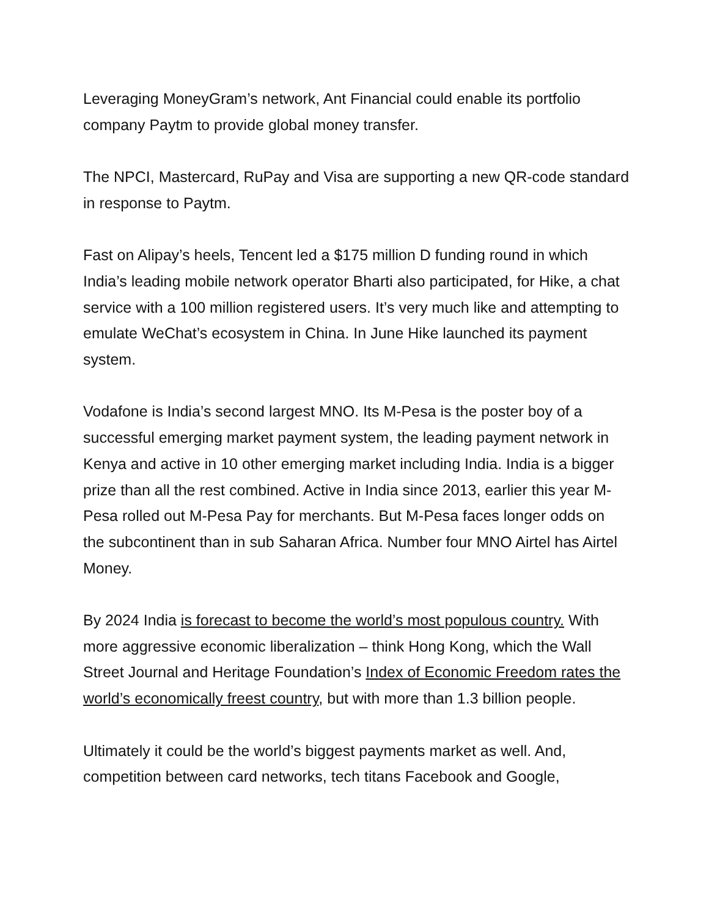Leveraging MoneyGram’s network, Ant Financial could enable its portfolio company Paytm to provide global money transfer.
The NPCI, Mastercard, RuPay and Visa are supporting a new QR-code standard in response to Paytm.
Fast on Alipay’s heels, Tencent led a $175 million D funding round in which India’s leading mobile network operator Bharti also participated, for Hike, a chat service with a 100 million registered users. It’s very much like and attempting to emulate WeChat’s ecosystem in China. In June Hike launched its payment system.
Vodafone is India’s second largest MNO. Its M-Pesa is the poster boy of a successful emerging market payment system, the leading payment network in Kenya and active in 10 other emerging market including India. India is a bigger prize than all the rest combined. Active in India since 2013, earlier this year M-Pesa rolled out M-Pesa Pay for merchants. But M-Pesa faces longer odds on the subcontinent than in sub Saharan Africa. Number four MNO Airtel has Airtel Money.
By 2024 India is forecast to become the world’s most populous country. With more aggressive economic liberalization – think Hong Kong, which the Wall Street Journal and Heritage Foundation’s Index of Economic Freedom rates the world’s economically freest country, but with more than 1.3 billion people.
Ultimately it could be the world’s biggest payments market as well. And, competition between card networks, tech titans Facebook and Google,